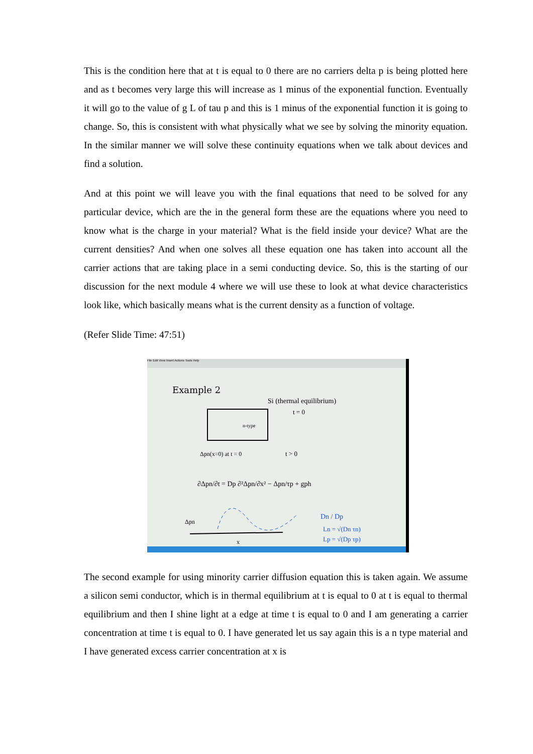This is the condition here that at t is equal to 0 there are no carriers delta p is being plotted here and as t becomes very large this will increase as 1 minus of the exponential function. Eventually it will go to the value of g L of tau p and this is 1 minus of the exponential function it is going to change. So, this is consistent with what physically what we see by solving the minority equation. In the similar manner we will solve these continuity equations when we talk about devices and find a solution.
And at this point we will leave you with the final equations that need to be solved for any particular device, which are the in the general form these are the equations where you need to know what is the charge in your material? What is the field inside your device? What are the current densities? And when one solves all these equation one has taken into account all the carrier actions that are taking place in a semi conducting device. So, this is the starting of our discussion for the next module 4 where we will use these to look at what device characteristics look like, which basically means what is the current density as a function of voltage.
(Refer Slide Time: 47:51)
File Edit View Insert Actions Tools Help
Example 2
Si (thermal equilibrium)
t = 0
n-type
Δpn(x=0) at t = 0
t > 0
∂Δpn/∂t = Dp ∂²Δpn/∂x² − Δpn/τp + gph
Δpn
x
Dn / Dp
Ln = √(Dn τn)
Lp = √(Dp τp)
The second example for using minority carrier diffusion equation this is taken again. We assume a silicon semi conductor, which is in thermal equilibrium at t is equal to 0 at t is equal to thermal equilibrium and then I shine light at a edge at time t is equal to 0 and I am generating a carrier concentration at time t is equal to 0. I have generated let us say again this is a n type material and I have generated excess carrier concentration at x is